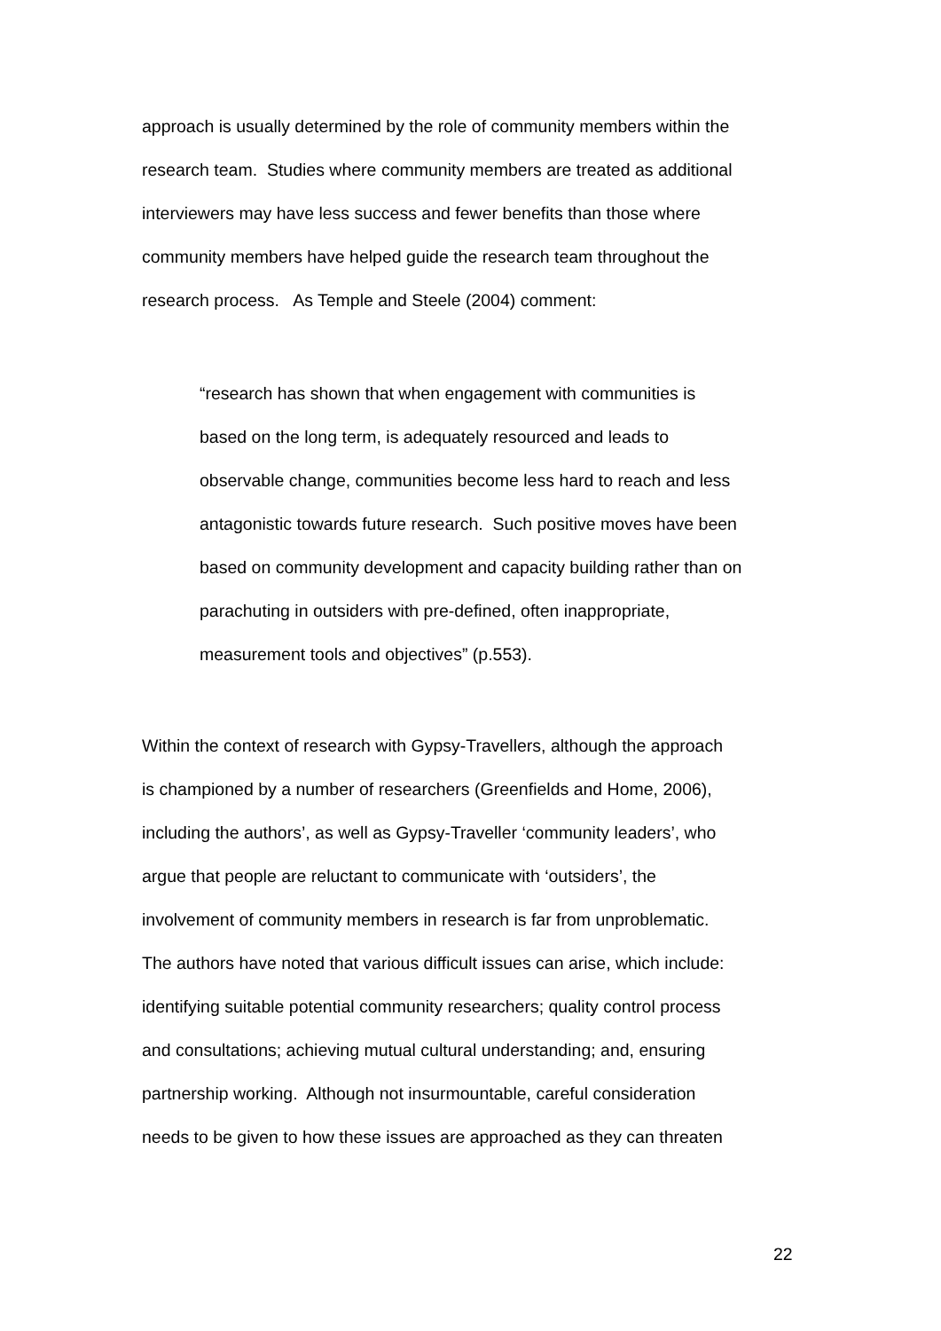approach is usually determined by the role of community members within the
research team. Studies where community members are treated as additional
interviewers may have less success and fewer benefits than those where
community members have helped guide the research team throughout the
research process. As Temple and Steele (2004) comment:
“research has shown that when engagement with communities is
based on the long term, is adequately resourced and leads to
observable change, communities become less hard to reach and less
antagonistic towards future research. Such positive moves have been
based on community development and capacity building rather than on
parachuting in outsiders with pre-defined, often inappropriate,
measurement tools and objectives” (p.553).
Within the context of research with Gypsy-Travellers, although the approach
is championed by a number of researchers (Greenfields and Home, 2006),
including the authors’, as well as Gypsy-Traveller ‘community leaders’, who
argue that people are reluctant to communicate with ‘outsiders’, the
involvement of community members in research is far from unproblematic.
The authors have noted that various difficult issues can arise, which include:
identifying suitable potential community researchers; quality control process
and consultations; achieving mutual cultural understanding; and, ensuring
partnership working. Although not insurmountable, careful consideration
needs to be given to how these issues are approached as they can threaten
22